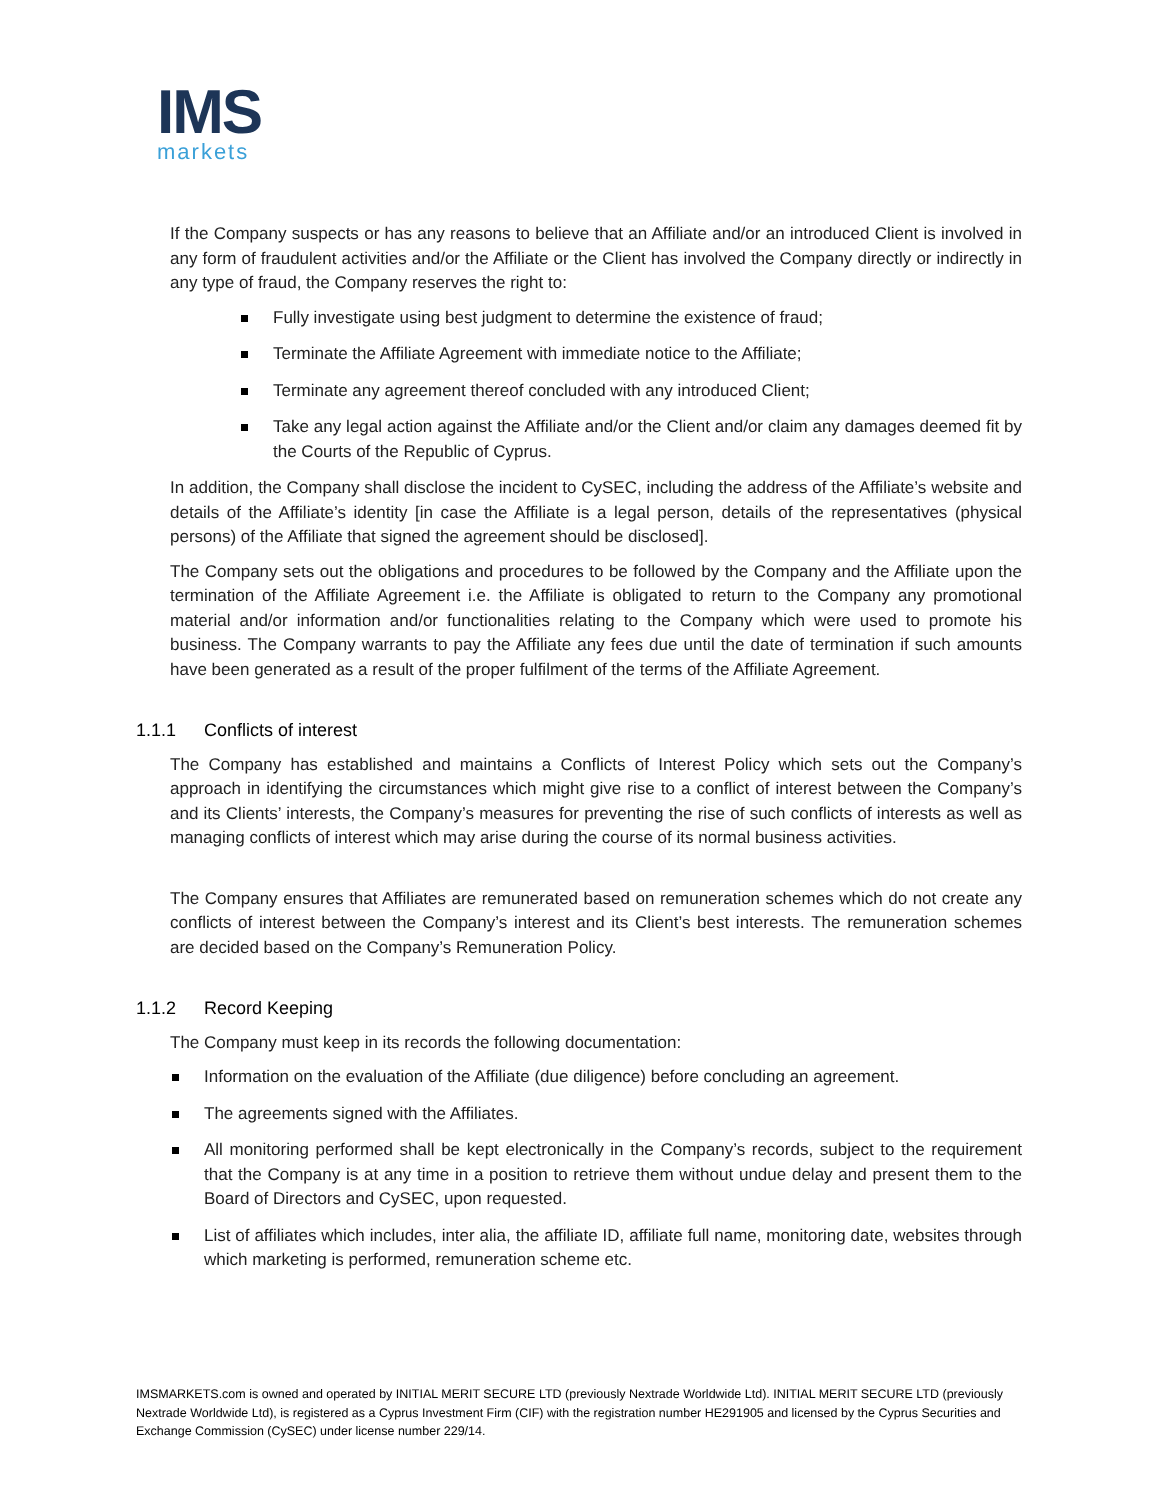IMS
markets
If the Company suspects or has any reasons to believe that an Affiliate and/or an introduced Client is involved in any form of fraudulent activities and/or the Affiliate or the Client has involved the Company directly or indirectly in any type of fraud, the Company reserves the right to:
Fully investigate using best judgment to determine the existence of fraud;
Terminate the Affiliate Agreement with immediate notice to the Affiliate;
Terminate any agreement thereof concluded with any introduced Client;
Take any legal action against the Affiliate and/or the Client and/or claim any damages deemed fit by the Courts of the Republic of Cyprus.
In addition, the Company shall disclose the incident to CySEC, including the address of the Affiliate’s website and details of the Affiliate’s identity [in case the Affiliate is a legal person, details of the representatives (physical persons) of the Affiliate that signed the agreement should be disclosed].
The Company sets out the obligations and procedures to be followed by the Company and the Affiliate upon the termination of the Affiliate Agreement i.e. the Affiliate is obligated to return to the Company any promotional material and/or information and/or functionalities relating to the Company which were used to promote his business. The Company warrants to pay the Affiliate any fees due until the date of termination if such amounts have been generated as a result of the proper fulfilment of the terms of the Affiliate Agreement.
1.1.1 Conflicts of interest
The Company has established and maintains a Conflicts of Interest Policy which sets out the Company’s approach in identifying the circumstances which might give rise to a conflict of interest between the Company’s and its Clients’ interests, the Company’s measures for preventing the rise of such conflicts of interests as well as managing conflicts of interest which may arise during the course of its normal business activities.
The Company ensures that Affiliates are remunerated based on remuneration schemes which do not create any conflicts of interest between the Company’s interest and its Client’s best interests. The remuneration schemes are decided based on the Company’s Remuneration Policy.
1.1.2 Record Keeping
The Company must keep in its records the following documentation:
Information on the evaluation of the Affiliate (due diligence) before concluding an agreement.
The agreements signed with the Affiliates.
All monitoring performed shall be kept electronically in the Company’s records, subject to the requirement that the Company is at any time in a position to retrieve them without undue delay and present them to the Board of Directors and CySEC, upon requested.
List of affiliates which includes, inter alia, the affiliate ID, affiliate full name, monitoring date, websites through which marketing is performed, remuneration scheme etc.
IMSMARKETS.com is owned and operated by INITIAL MERIT SECURE LTD (previously Nextrade Worldwide Ltd). INITIAL MERIT SECURE LTD (previously Nextrade Worldwide Ltd), is registered as a Cyprus Investment Firm (CIF) with the registration number HE291905 and licensed by the Cyprus Securities and Exchange Commission (CySEC) under license number 229/14.